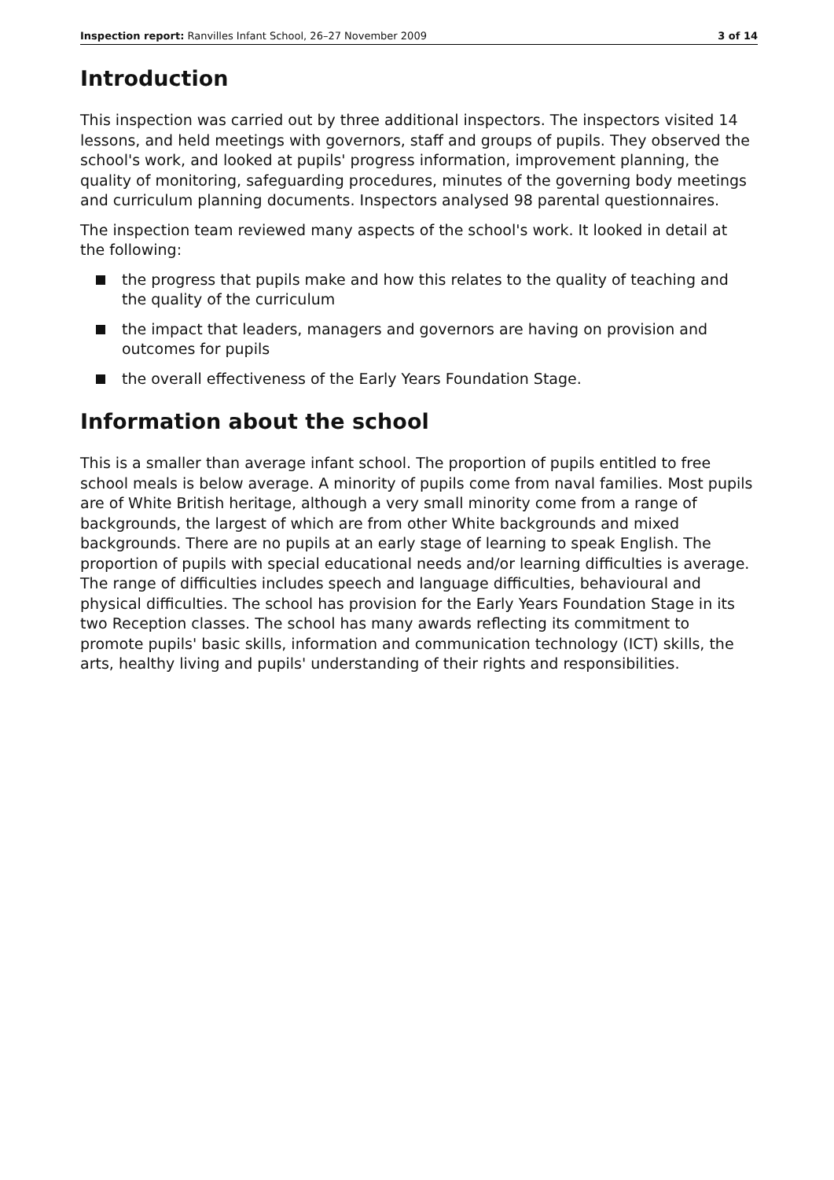Inspection report: Ranvilles Infant School, 26–27 November 2009
3 of 14
Introduction
This inspection was carried out by three additional inspectors. The inspectors visited 14 lessons, and held meetings with governors, staff and groups of pupils. They observed the school's work, and looked at pupils' progress information, improvement planning, the quality of monitoring, safeguarding procedures, minutes of the governing body meetings and curriculum planning documents. Inspectors analysed 98 parental questionnaires.
The inspection team reviewed many aspects of the school's work. It looked in detail at the following:
the progress that pupils make and how this relates to the quality of teaching and the quality of the curriculum
the impact that leaders, managers and governors are having on provision and outcomes for pupils
the overall effectiveness of the Early Years Foundation Stage.
Information about the school
This is a smaller than average infant school. The proportion of pupils entitled to free school meals is below average. A minority of pupils come from naval families. Most pupils are of White British heritage, although a very small minority come from a range of backgrounds, the largest of which are from other White backgrounds and mixed backgrounds. There are no pupils at an early stage of learning to speak English. The proportion of pupils with special educational needs and/or learning difficulties is average. The range of difficulties includes speech and language difficulties, behavioural and physical difficulties. The school has provision for the Early Years Foundation Stage in its two Reception classes. The school has many awards reflecting its commitment to promote pupils' basic skills, information and communication technology (ICT) skills, the arts, healthy living and pupils' understanding of their rights and responsibilities.